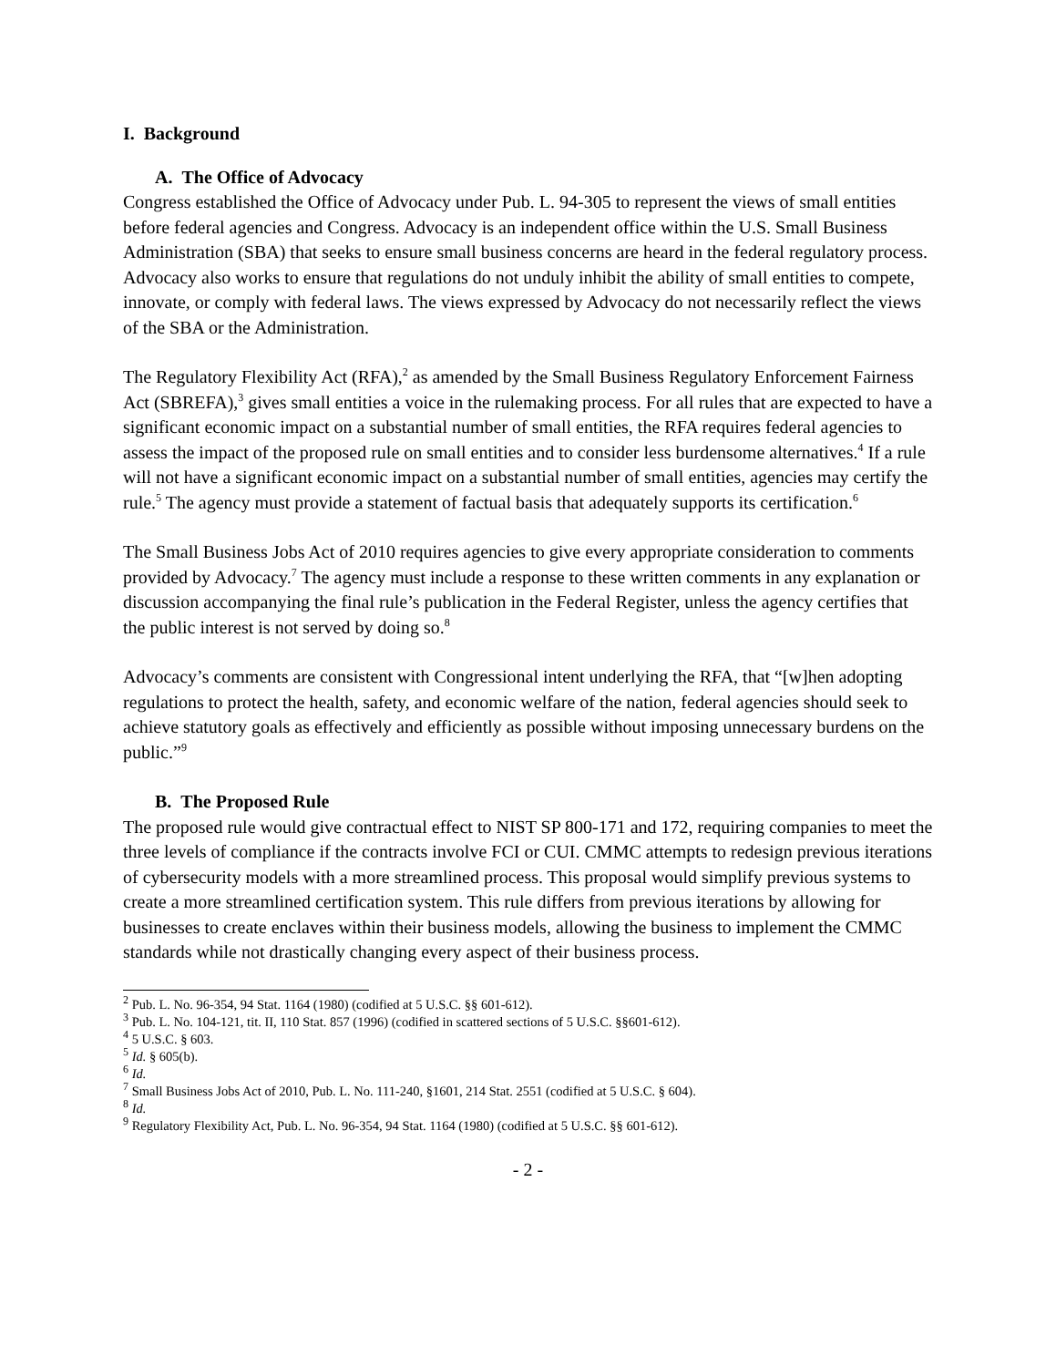I. Background
A. The Office of Advocacy
Congress established the Office of Advocacy under Pub. L. 94-305 to represent the views of small entities before federal agencies and Congress. Advocacy is an independent office within the U.S. Small Business Administration (SBA) that seeks to ensure small business concerns are heard in the federal regulatory process. Advocacy also works to ensure that regulations do not unduly inhibit the ability of small entities to compete, innovate, or comply with federal laws. The views expressed by Advocacy do not necessarily reflect the views of the SBA or the Administration.
The Regulatory Flexibility Act (RFA),<sup>2</sup> as amended by the Small Business Regulatory Enforcement Fairness Act (SBREFA),<sup>3</sup> gives small entities a voice in the rulemaking process. For all rules that are expected to have a significant economic impact on a substantial number of small entities, the RFA requires federal agencies to assess the impact of the proposed rule on small entities and to consider less burdensome alternatives.<sup>4</sup> If a rule will not have a significant economic impact on a substantial number of small entities, agencies may certify the rule.<sup>5</sup> The agency must provide a statement of factual basis that adequately supports its certification.<sup>6</sup>
The Small Business Jobs Act of 2010 requires agencies to give every appropriate consideration to comments provided by Advocacy.<sup>7</sup> The agency must include a response to these written comments in any explanation or discussion accompanying the final rule’s publication in the Federal Register, unless the agency certifies that the public interest is not served by doing so.<sup>8</sup>
Advocacy’s comments are consistent with Congressional intent underlying the RFA, that “[w]hen adopting regulations to protect the health, safety, and economic welfare of the nation, federal agencies should seek to achieve statutory goals as effectively and efficiently as possible without imposing unnecessary burdens on the public.”<sup>9</sup>
B. The Proposed Rule
The proposed rule would give contractual effect to NIST SP 800-171 and 172, requiring companies to meet the three levels of compliance if the contracts involve FCI or CUI. CMMC attempts to redesign previous iterations of cybersecurity models with a more streamlined process. This proposal would simplify previous systems to create a more streamlined certification system. This rule differs from previous iterations by allowing for businesses to create enclaves within their business models, allowing the business to implement the CMMC standards while not drastically changing every aspect of their business process.
<sup>2</sup> Pub. L. No. 96-354, 94 Stat. 1164 (1980) (codified at 5 U.S.C. §§ 601-612).
<sup>3</sup> Pub. L. No. 104-121, tit. II, 110 Stat. 857 (1996) (codified in scattered sections of 5 U.S.C. §§601-612).
<sup>4</sup> 5 U.S.C. § 603.
<sup>5</sup> Id. § 605(b).
<sup>6</sup> Id.
<sup>7</sup> Small Business Jobs Act of 2010, Pub. L. No. 111-240, §1601, 214 Stat. 2551 (codified at 5 U.S.C. § 604).
<sup>8</sup> Id.
<sup>9</sup> Regulatory Flexibility Act, Pub. L. No. 96-354, 94 Stat. 1164 (1980) (codified at 5 U.S.C. §§ 601-612).
- 2 -